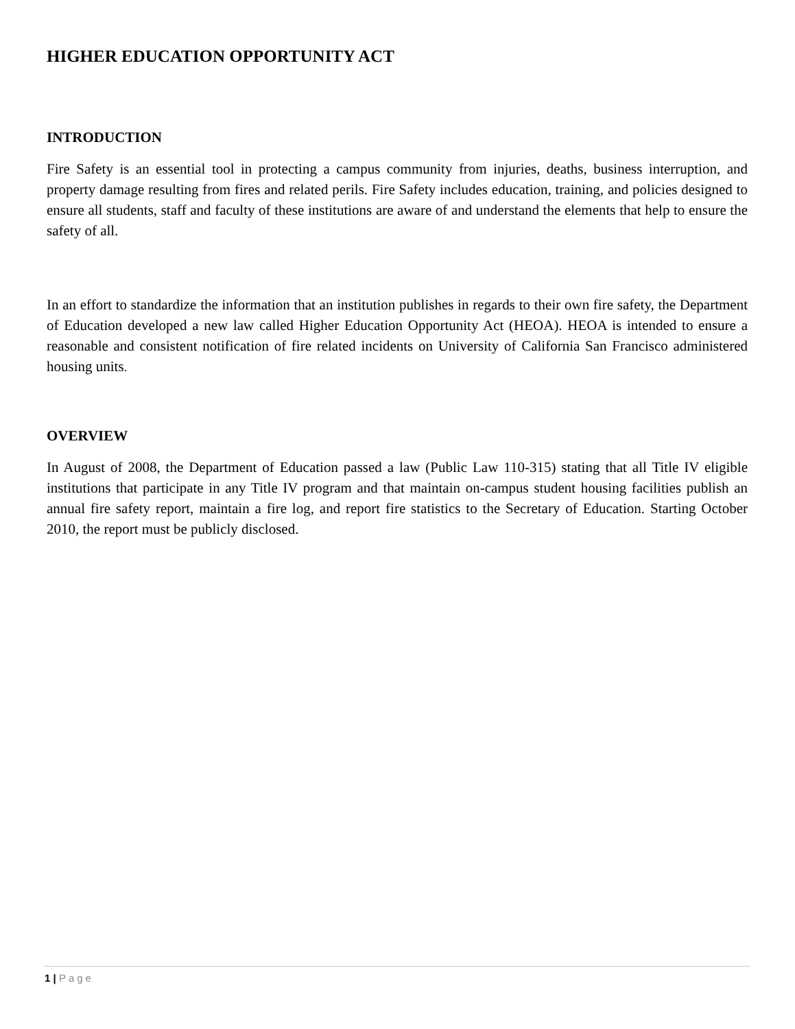HIGHER EDUCATION OPPORTUNITY ACT
INTRODUCTION
Fire Safety is an essential tool in protecting a campus community from injuries, deaths, business interruption, and property damage resulting from fires and related perils. Fire Safety includes education, training, and policies designed to ensure all students, staff and faculty of these institutions are aware of and understand the elements that help to ensure the safety of all.
In an effort to standardize the information that an institution publishes in regards to their own fire safety, the Department of Education developed a new law called Higher Education Opportunity Act (HEOA). HEOA is intended to ensure a reasonable and consistent notification of fire related incidents on University of California San Francisco administered housing units.
OVERVIEW
In August of 2008, the Department of Education passed a law (Public Law 110-315) stating that all Title IV eligible institutions that participate in any Title IV program and that maintain on-campus student housing facilities publish an annual fire safety report, maintain a fire log, and report fire statistics to the Secretary of Education. Starting October 2010, the report must be publicly disclosed.
1 | Page